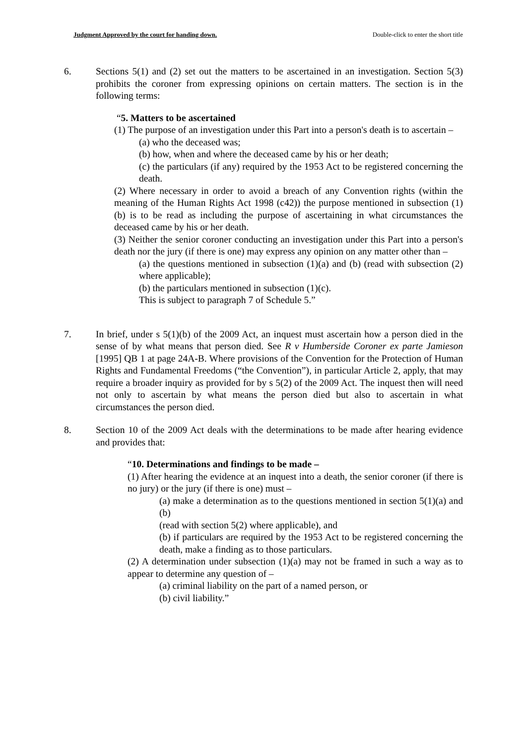Judgment Approved by the court for handing down. Double-click to enter the short title
6. Sections 5(1) and (2) set out the matters to be ascertained in an investigation. Section 5(3) prohibits the coroner from expressing opinions on certain matters. The section is in the following terms:
“5. Matters to be ascertained
(1) The purpose of an investigation under this Part into a person's death is to ascertain –
(a) who the deceased was;
(b) how, when and where the deceased came by his or her death;
(c) the particulars (if any) required by the 1953 Act to be registered concerning the death.
(2) Where necessary in order to avoid a breach of any Convention rights (within the meaning of the Human Rights Act 1998 (c42)) the purpose mentioned in subsection (1)(b) is to be read as including the purpose of ascertaining in what circumstances the deceased came by his or her death.
(3) Neither the senior coroner conducting an investigation under this Part into a person's death nor the jury (if there is one) may express any opinion on any matter other than –
(a) the questions mentioned in subsection (1)(a) and (b) (read with subsection (2) where applicable);
(b) the particulars mentioned in subsection (1)(c).
This is subject to paragraph 7 of Schedule 5.”
7. In brief, under s 5(1)(b) of the 2009 Act, an inquest must ascertain how a person died in the sense of by what means that person died. See R v Humberside Coroner ex parte Jamieson [1995] QB 1 at page 24A-B. Where provisions of the Convention for the Protection of Human Rights and Fundamental Freedoms (“the Convention”), in particular Article 2, apply, that may require a broader inquiry as provided for by s 5(2) of the 2009 Act. The inquest then will need not only to ascertain by what means the person died but also to ascertain in what circumstances the person died.
8. Section 10 of the 2009 Act deals with the determinations to be made after hearing evidence and provides that:
“10. Determinations and findings to be made –
(1) After hearing the evidence at an inquest into a death, the senior coroner (if there is no jury) or the jury (if there is one) must –
(a) make a determination as to the questions mentioned in section 5(1)(a) and (b)
(read with section 5(2) where applicable), and
(b) if particulars are required by the 1953 Act to be registered concerning the death, make a finding as to those particulars.
(2) A determination under subsection (1)(a) may not be framed in such a way as to appear to determine any question of –
(a) criminal liability on the part of a named person, or
(b) civil liability.”